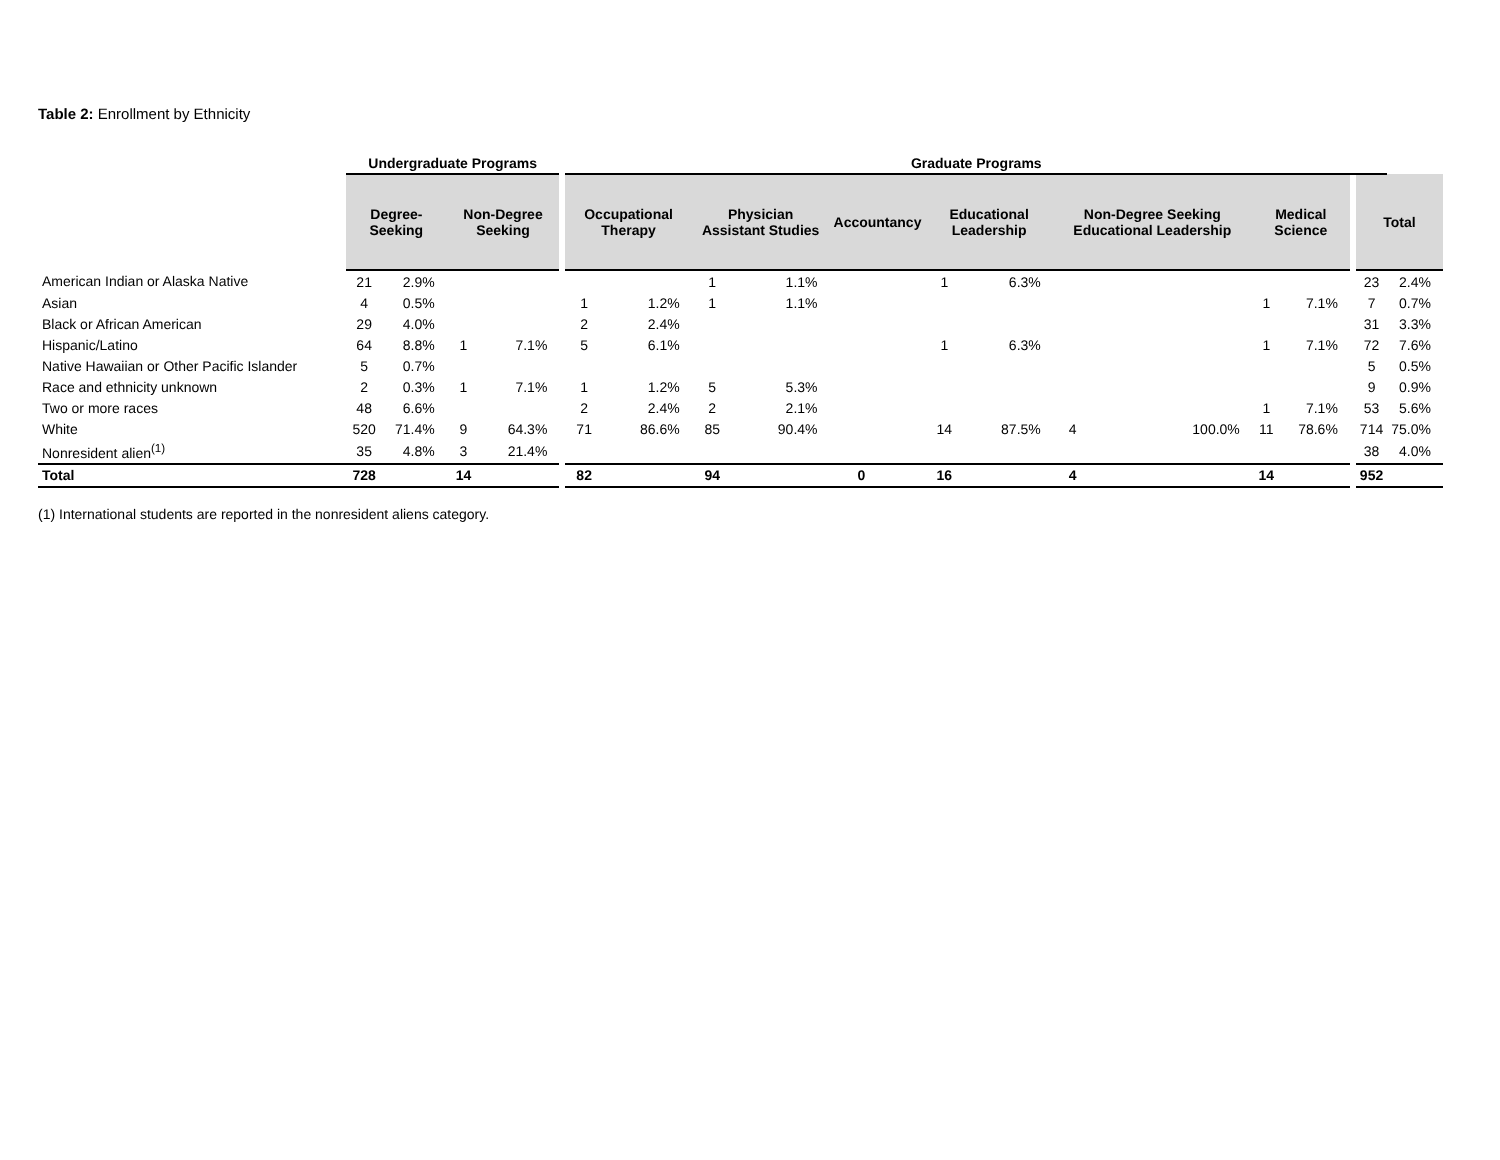Table 2: Enrollment by Ethnicity
| | Undergraduate Programs | | | | | Graduate Programs | | | | | | | | | | | | | | | |
| --- | --- | --- | --- | --- | --- | --- | --- | --- | --- | --- | --- | --- | --- | --- | --- | --- | --- | --- | --- | --- | --- |
| | Degree-Seeking | | Non-Degree Seeking | | | Occupational Therapy | | Physician Assistant Studies | | Accountancy | | Educational Leadership | | Non-Degree Seeking Educational Leadership | | Medical Science | | | Total | | |
| American Indian or Alaska Native | 21 | 2.9% | | | | | | 1 | 1.1% | | | 1 | 6.3% | | | | | | 23 | 2.4% | |
| Asian | 4 | 0.5% | | | | 1 | 1.2% | 1 | 1.1% | | | | | | | 1 | 7.1% | | 7 | 0.7% | |
| Black or African American | 29 | 4.0% | | | | 2 | 2.4% | | | | | | | | | | | | 31 | 3.3% | |
| Hispanic/Latino | 64 | 8.8% | 1 | 7.1% | | 5 | 6.1% | | | | | 1 | 6.3% | | | 1 | 7.1% | | 72 | 7.6% | |
| Native Hawaiian or Other Pacific Islander | 5 | 0.7% | | | | | | | | | | | | | | | | | 5 | 0.5% | |
| Race and ethnicity unknown | 2 | 0.3% | 1 | 7.1% | | 1 | 1.2% | 5 | 5.3% | | | | | | | | | | 9 | 0.9% | |
| Two or more races | 48 | 6.6% | | | | 2 | 2.4% | 2 | 2.1% | | | | | | | 1 | 7.1% | | 53 | 5.6% | |
| White | 520 | 71.4% | 9 | 64.3% | | 71 | 86.6% | 85 | 90.4% | | | 14 | 87.5% | 4 | 100.0% | 11 | 78.6% | | 714 | 75.0% | |
| Nonresident alien<sup>(1)</sup> | 35 | 4.8% | 3 | 21.4% | | | | | | | | | | | | | | | 38 | 4.0% | |
| Total | 728 | | 14 | | | 82 | | 94 | | 0 | | 16 | | 4 | | 14 | | | 952 | | |
(1) International students are reported in the nonresident aliens category.